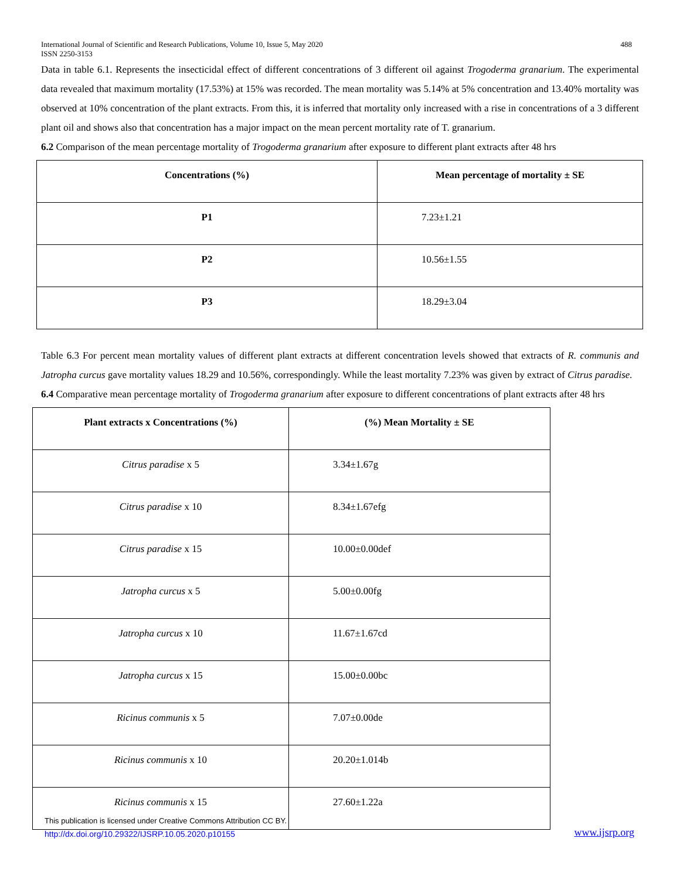International Journal of Scientific and Research Publications, Volume 10, Issue 5, May 2020
ISSN 2250-3153
488
Data in table 6.1. Represents the insecticidal effect of different concentrations of 3 different oil against Trogoderma granarium. The experimental data revealed that maximum mortality (17.53%) at 15% was recorded. The mean mortality was 5.14% at 5% concentration and 13.40% mortality was observed at 10% concentration of the plant extracts. From this, it is inferred that mortality only increased with a rise in concentrations of a 3 different plant oil and shows also that concentration has a major impact on the mean percent mortality rate of T. granarium.
6.2 Comparison of the mean percentage mortality of Trogoderma granarium after exposure to different plant extracts after 48 hrs
| Concentrations (%) | Mean percentage of mortality ± SE |
| --- | --- |
| P1 | 7.23±1.21 |
| P2 | 10.56±1.55 |
| P3 | 18.29±3.04 |
Table 6.3 For percent mean mortality values of different plant extracts at different concentration levels showed that extracts of R. communis and Jatropha curcus gave mortality values 18.29 and 10.56%, correspondingly. While the least mortality 7.23% was given by extract of Citrus paradise.
6.4 Comparative mean percentage mortality of Trogoderma granarium after exposure to different concentrations of plant extracts after 48 hrs
| Plant extracts x Concentrations (%) | (%) Mean Mortality ± SE |
| --- | --- |
| Citrus paradise x 5 | 3.34±1.67g |
| Citrus paradise x 10 | 8.34±1.67efg |
| Citrus paradise x 15 | 10.00±0.00def |
| Jatropha curcus x 5 | 5.00±0.00fg |
| Jatropha curcus x 10 | 11.67±1.67cd |
| Jatropha curcus x 15 | 15.00±0.00bc |
| Ricinus communis x 5 | 7.07±0.00de |
| Ricinus communis x 10 | 20.20±1.014b |
| Ricinus communis x 15 | 27.60±1.22a |
This publication is licensed under Creative Commons Attribution CC BY.
http://dx.doi.org/10.29322/IJSRP.10.05.2020.p10155
www.ijsrp.org